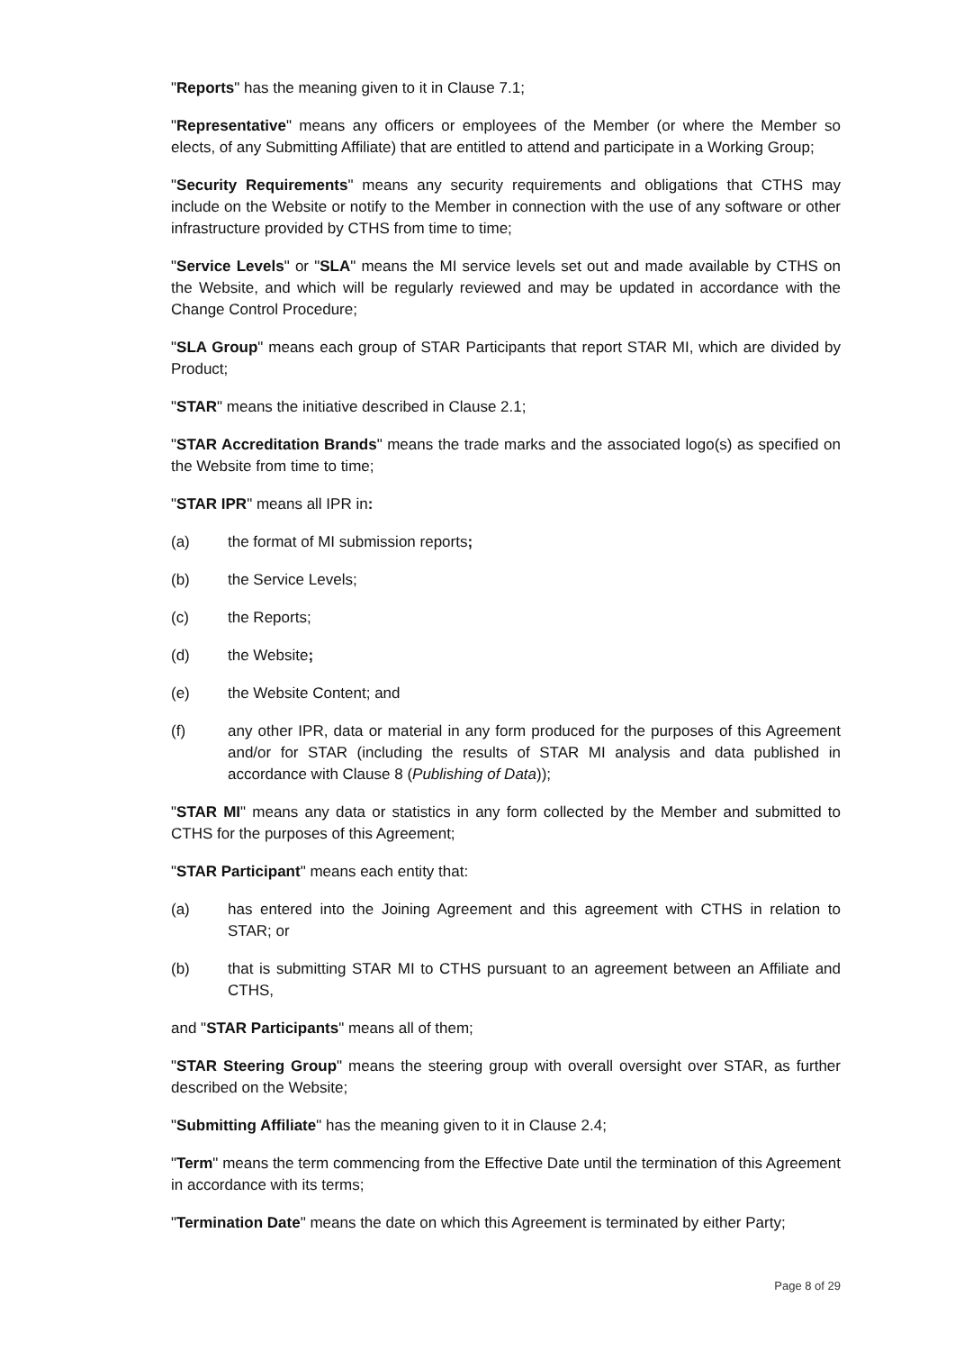"Reports" has the meaning given to it in Clause 7.1;
"Representative" means any officers or employees of the Member (or where the Member so elects, of any Submitting Affiliate) that are entitled to attend and participate in a Working Group;
"Security Requirements" means any security requirements and obligations that CTHS may include on the Website or notify to the Member in connection with the use of any software or other infrastructure provided by CTHS from time to time;
"Service Levels" or "SLA" means the MI service levels set out and made available by CTHS on the Website, and which will be regularly reviewed and may be updated in accordance with the Change Control Procedure;
"SLA Group" means each group of STAR Participants that report STAR MI, which are divided by Product;
"STAR" means the initiative described in Clause 2.1;
"STAR Accreditation Brands" means the trade marks and the associated logo(s) as specified on the Website from time to time;
"STAR IPR" means all IPR in:
(a) the format of MI submission reports;
(b) the Service Levels;
(c) the Reports;
(d) the Website;
(e) the Website Content; and
(f) any other IPR, data or material in any form produced for the purposes of this Agreement and/or for STAR (including the results of STAR MI analysis and data published in accordance with Clause 8 (Publishing of Data));
"STAR MI" means any data or statistics in any form collected by the Member and submitted to CTHS for the purposes of this Agreement;
"STAR Participant" means each entity that:
(a) has entered into the Joining Agreement and this agreement with CTHS in relation to STAR; or
(b) that is submitting STAR MI to CTHS pursuant to an agreement between an Affiliate and CTHS,
and "STAR Participants" means all of them;
"STAR Steering Group" means the steering group with overall oversight over STAR, as further described on the Website;
"Submitting Affiliate" has the meaning given to it in Clause 2.4;
"Term" means the term commencing from the Effective Date until the termination of this Agreement in accordance with its terms;
"Termination Date" means the date on which this Agreement is terminated by either Party;
Page 8 of 29